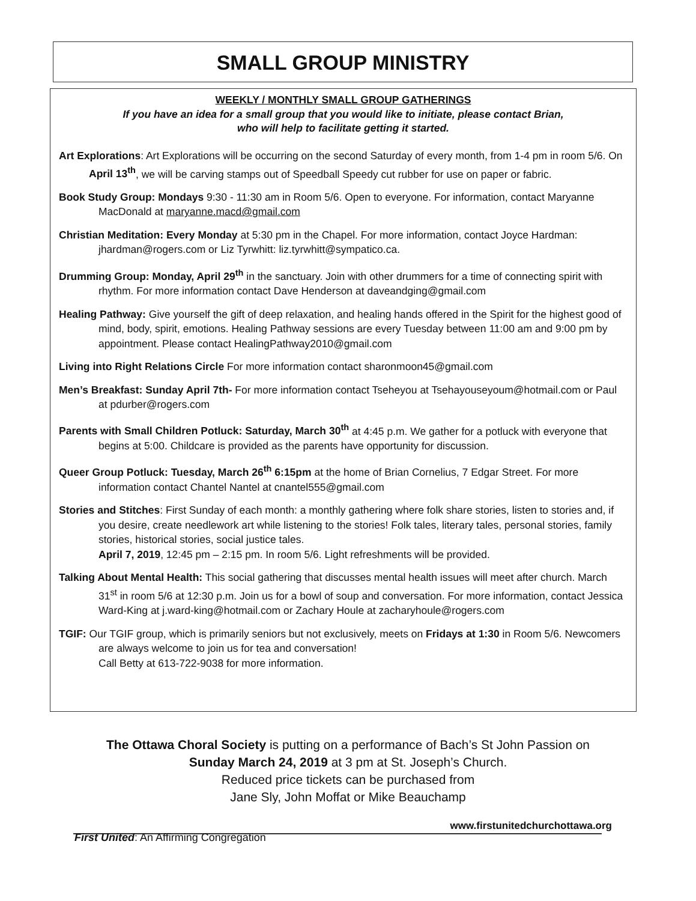SMALL GROUP MINISTRY
WEEKLY / MONTHLY SMALL GROUP GATHERINGS
If you have an idea for a small group that you would like to initiate, please contact Brian,
who will help to facilitate getting it started.
Art Explorations: Art Explorations will be occurring on the second Saturday of every month, from 1-4 pm in room 5/6. On April 13<sup>th</sup>, we will be carving stamps out of Speedball Speedy cut rubber for use on paper or fabric.
Book Study Group: Mondays 9:30 - 11:30 am in Room 5/6. Open to everyone. For information, contact Maryanne MacDonald at maryanne.macd@gmail.com
Christian Meditation: Every Monday at 5:30 pm in the Chapel. For more information, contact Joyce Hardman: jhardman@rogers.com or Liz Tyrwhitt: liz.tyrwhitt@sympatico.ca.
Drumming Group: Monday, April 29<sup>th</sup> in the sanctuary. Join with other drummers for a time of connecting spirit with rhythm. For more information contact Dave Henderson at daveandging@gmail.com
Healing Pathway: Give yourself the gift of deep relaxation, and healing hands offered in the Spirit for the highest good of mind, body, spirit, emotions. Healing Pathway sessions are every Tuesday between 11:00 am and 9:00 pm by appointment. Please contact HealingPathway2010@gmail.com
Living into Right Relations Circle For more information contact sharonmoon45@gmail.com
Men’s Breakfast: Sunday April 7th- For more information contact Tseheyou at Tsehayouseyoum@hotmail.com or Paul at pdurber@rogers.com
Parents with Small Children Potluck: Saturday, March 30<sup>th</sup> at 4:45 p.m. We gather for a potluck with everyone that begins at 5:00. Childcare is provided as the parents have opportunity for discussion.
Queer Group Potluck: Tuesday, March 26<sup>th</sup> 6:15pm at the home of Brian Cornelius, 7 Edgar Street. For more information contact Chantel Nantel at cnantel555@gmail.com
Stories and Stitches: First Sunday of each month: a monthly gathering where folk share stories, listen to stories and, if you desire, create needlework art while listening to the stories! Folk tales, literary tales, personal stories, family stories, historical stories, social justice tales.
April 7, 2019, 12:45 pm – 2:15 pm. In room 5/6. Light refreshments will be provided.
Talking About Mental Health: This social gathering that discusses mental health issues will meet after church. March 31<sup>st</sup> in room 5/6 at 12:30 p.m. Join us for a bowl of soup and conversation. For more information, contact Jessica Ward-King at j.ward-king@hotmail.com or Zachary Houle at zacharyhoule@rogers.com
TGIF: Our TGIF group, which is primarily seniors but not exclusively, meets on Fridays at 1:30 in Room 5/6. Newcomers are always welcome to join us for tea and conversation!
Call Betty at 613-722-9038 for more information.
The Ottawa Choral Society is putting on a performance of Bach’s St John Passion on
Sunday March 24, 2019 at 3 pm at St. Joseph’s Church.
Reduced price tickets can be purchased from
Jane Sly, John Moffat or Mike Beauchamp
www.firstunitedchurchottawa.org
First United: An Affirming Congregation